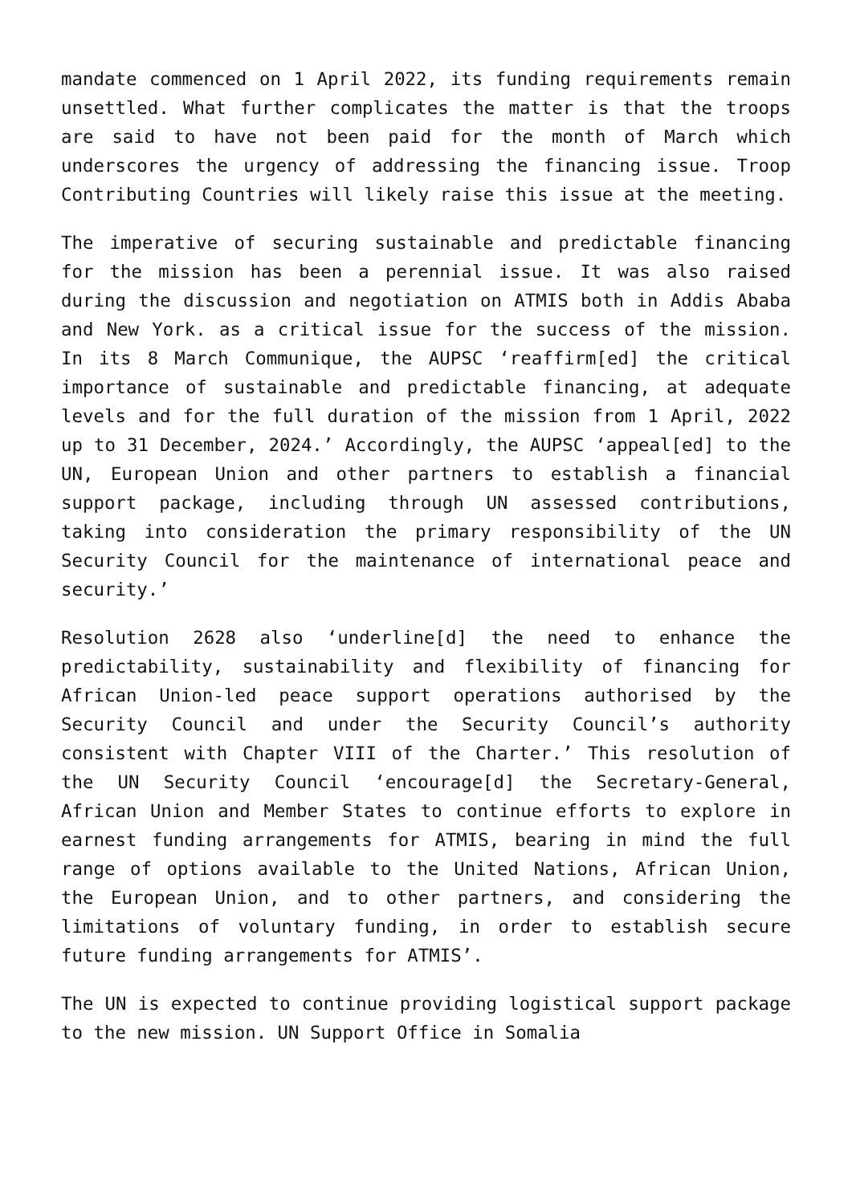mandate commenced on 1 April 2022, its funding requirements remain unsettled. What further complicates the matter is that the troops are said to have not been paid for the month of March which underscores the urgency of addressing the financing issue. Troop Contributing Countries will likely raise this issue at the meeting.
The imperative of securing sustainable and predictable financing for the mission has been a perennial issue. It was also raised during the discussion and negotiation on ATMIS both in Addis Ababa and New York. as a critical issue for the success of the mission. In its 8 March Communique, the AUPSC ‘reaffirm[ed] the critical importance of sustainable and predictable financing, at adequate levels and for the full duration of the mission from 1 April, 2022 up to 31 December, 2024.’ Accordingly, the AUPSC ‘appeal[ed] to the UN, European Union and other partners to establish a financial support package, including through UN assessed contributions, taking into consideration the primary responsibility of the UN Security Council for the maintenance of international peace and security.’
Resolution 2628 also ‘underline[d] the need to enhance the predictability, sustainability and flexibility of financing for African Union-led peace support operations authorised by the Security Council and under the Security Council’s authority consistent with Chapter VIII of the Charter.’ This resolution of the UN Security Council ‘encourage[d] the Secretary-General, African Union and Member States to continue efforts to explore in earnest funding arrangements for ATMIS, bearing in mind the full range of options available to the United Nations, African Union, the European Union, and to other partners, and considering the limitations of voluntary funding, in order to establish secure future funding arrangements for ATMIS’.
The UN is expected to continue providing logistical support package to the new mission. UN Support Office in Somalia